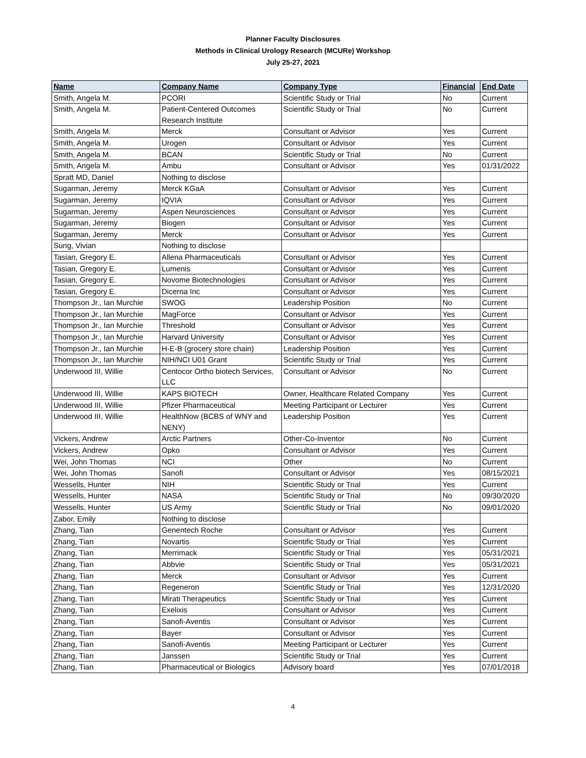Planner Faculty Disclosures
Methods in Clinical Urology Research (MCURe) Workshop
July 25-27, 2021
| Name | Company Name | Company Type | Financial | End Date |
| --- | --- | --- | --- | --- |
| Smith, Angela M. | PCORI | Scientific Study or Trial | No | Current |
| Smith, Angela M. | Patient-Centered Outcomes Research Institute | Scientific Study or Trial | No | Current |
| Smith, Angela M. | Merck | Consultant or Advisor | Yes | Current |
| Smith, Angela M. | Urogen | Consultant or Advisor | Yes | Current |
| Smith, Angela M. | BCAN | Scientific Study or Trial | No | Current |
| Smith, Angela M. | Ambu | Consultant or Advisor | Yes | 01/31/2022 |
| Spratt MD, Daniel | Nothing to disclose | | | |
| Sugarman, Jeremy | Merck KGaA | Consultant or Advisor | Yes | Current |
| Sugarman, Jeremy | IQVIA | Consultant or Advisor | Yes | Current |
| Sugarman, Jeremy | Aspen Neurosciences | Consultant or Advisor | Yes | Current |
| Sugarman, Jeremy | Biogen | Consultant or Advisor | Yes | Current |
| Sugarman, Jeremy | Merck | Consultant or Advisor | Yes | Current |
| Sung, Vivian | Nothing to disclose | | | |
| Tasian, Gregory E. | Allena Pharmaceuticals | Consultant or Advisor | Yes | Current |
| Tasian, Gregory E. | Lumenis | Consultant or Advisor | Yes | Current |
| Tasian, Gregory E. | Novome Biotechnologies | Consultant or Advisor | Yes | Current |
| Tasian, Gregory E. | Dicerna Inc | Consultant or Advisor | Yes | Current |
| Thompson Jr., Ian Murchie | SWOG | Leadership Position | No | Current |
| Thompson Jr., Ian Murchie | MagForce | Consultant or Advisor | Yes | Current |
| Thompson Jr., Ian Murchie | Threshold | Consultant or Advisor | Yes | Current |
| Thompson Jr., Ian Murchie | Harvard University | Consultant or Advisor | Yes | Current |
| Thompson Jr., Ian Murchie | H-E-B (grocery store chain) | Leadership Position | Yes | Current |
| Thompson Jr., Ian Murchie | NIH/NCI U01 Grant | Scientific Study or Trial | Yes | Current |
| Underwood III, Willie | Centocor Ortho biotech Services, LLC | Consultant or Advisor | No | Current |
| Underwood III, Willie | KAPS BIOTECH | Owner, Healthcare Related Company | Yes | Current |
| Underwood III, Willie | Pfizer Pharmaceutical | Meeting Participant or Lecturer | Yes | Current |
| Underwood III, Willie | HealthNow (BCBS of WNY and NENY) | Leadership Position | Yes | Current |
| Vickers, Andrew | Arctic Partners | Other-Co-Inventor | No | Current |
| Vickers, Andrew | Opko | Consultant or Advisor | Yes | Current |
| Wei, John Thomas | NCI | Other | No | Current |
| Wei, John Thomas | Sanofi | Consultant or Advisor | Yes | 08/15/2021 |
| Wessells, Hunter | NIH | Scientific Study or Trial | Yes | Current |
| Wessells, Hunter | NASA | Scientific Study or Trial | No | 09/30/2020 |
| Wessells, Hunter | US Army | Scientific Study or Trial | No | 09/01/2020 |
| Zabor, Emily | Nothing to disclose | | | |
| Zhang, Tian | Genentech Roche | Consultant or Advisor | Yes | Current |
| Zhang, Tian | Novartis | Scientific Study or Trial | Yes | Current |
| Zhang, Tian | Merrimack | Scientific Study or Trial | Yes | 05/31/2021 |
| Zhang, Tian | Abbvie | Scientific Study or Trial | Yes | 05/31/2021 |
| Zhang, Tian | Merck | Consultant or Advisor | Yes | Current |
| Zhang, Tian | Regeneron | Scientific Study or Trial | Yes | 12/31/2020 |
| Zhang, Tian | Mirati Therapeutics | Scientific Study or Trial | Yes | Current |
| Zhang, Tian | Exelixis | Consultant or Advisor | Yes | Current |
| Zhang, Tian | Sanofi-Aventis | Consultant or Advisor | Yes | Current |
| Zhang, Tian | Bayer | Consultant or Advisor | Yes | Current |
| Zhang, Tian | Sanofi-Aventis | Meeting Participant or Lecturer | Yes | Current |
| Zhang, Tian | Janssen | Scientific Study or Trial | Yes | Current |
| Zhang, Tian | Pharmaceutical or Biologics | Advisory board | Yes | 07/01/2018 |
4